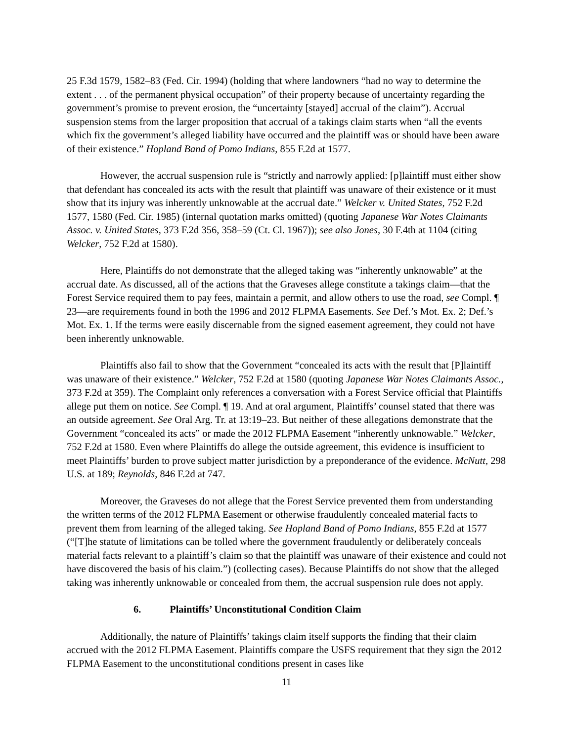25 F.3d 1579, 1582–83 (Fed. Cir. 1994) (holding that where landowners “had no way to determine the extent . . . of the permanent physical occupation” of their property because of uncertainty regarding the government’s promise to prevent erosion, the “uncertainty [stayed] accrual of the claim”). Accrual suspension stems from the larger proposition that accrual of a takings claim starts when “all the events which fix the government’s alleged liability have occurred and the plaintiff was or should have been aware of their existence.” Hopland Band of Pomo Indians, 855 F.2d at 1577.
However, the accrual suspension rule is “strictly and narrowly applied: [p]laintiff must either show that defendant has concealed its acts with the result that plaintiff was unaware of their existence or it must show that its injury was inherently unknowable at the accrual date.” Welcker v. United States, 752 F.2d 1577, 1580 (Fed. Cir. 1985) (internal quotation marks omitted) (quoting Japanese War Notes Claimants Assoc. v. United States, 373 F.2d 356, 358–59 (Ct. Cl. 1967)); see also Jones, 30 F.4th at 1104 (citing Welcker, 752 F.2d at 1580).
Here, Plaintiffs do not demonstrate that the alleged taking was “inherently unknowable” at the accrual date. As discussed, all of the actions that the Graveses allege constitute a takings claim—that the Forest Service required them to pay fees, maintain a permit, and allow others to use the road, see Compl. ¶ 23—are requirements found in both the 1996 and 2012 FLPMA Easements. See Def.’s Mot. Ex. 2; Def.’s Mot. Ex. 1. If the terms were easily discernable from the signed easement agreement, they could not have been inherently unknowable.
Plaintiffs also fail to show that the Government “concealed its acts with the result that [P]laintiff was unaware of their existence.” Welcker, 752 F.2d at 1580 (quoting Japanese War Notes Claimants Assoc., 373 F.2d at 359). The Complaint only references a conversation with a Forest Service official that Plaintiffs allege put them on notice. See Compl. ¶ 19. And at oral argument, Plaintiffs’ counsel stated that there was an outside agreement. See Oral Arg. Tr. at 13:19–23. But neither of these allegations demonstrate that the Government “concealed its acts” or made the 2012 FLPMA Easement “inherently unknowable.” Welcker, 752 F.2d at 1580. Even where Plaintiffs do allege the outside agreement, this evidence is insufficient to meet Plaintiffs’ burden to prove subject matter jurisdiction by a preponderance of the evidence. McNutt, 298 U.S. at 189; Reynolds, 846 F.2d at 747.
Moreover, the Graveses do not allege that the Forest Service prevented them from understanding the written terms of the 2012 FLPMA Easement or otherwise fraudulently concealed material facts to prevent them from learning of the alleged taking. See Hopland Band of Pomo Indians, 855 F.2d at 1577 (“[T]he statute of limitations can be tolled where the government fraudulently or deliberately conceals material facts relevant to a plaintiff’s claim so that the plaintiff was unaware of their existence and could not have discovered the basis of his claim.”) (collecting cases). Because Plaintiffs do not show that the alleged taking was inherently unknowable or concealed from them, the accrual suspension rule does not apply.
6. Plaintiffs’ Unconstitutional Condition Claim
Additionally, the nature of Plaintiffs’ takings claim itself supports the finding that their claim accrued with the 2012 FLPMA Easement. Plaintiffs compare the USFS requirement that they sign the 2012 FLPMA Easement to the unconstitutional conditions present in cases like
11